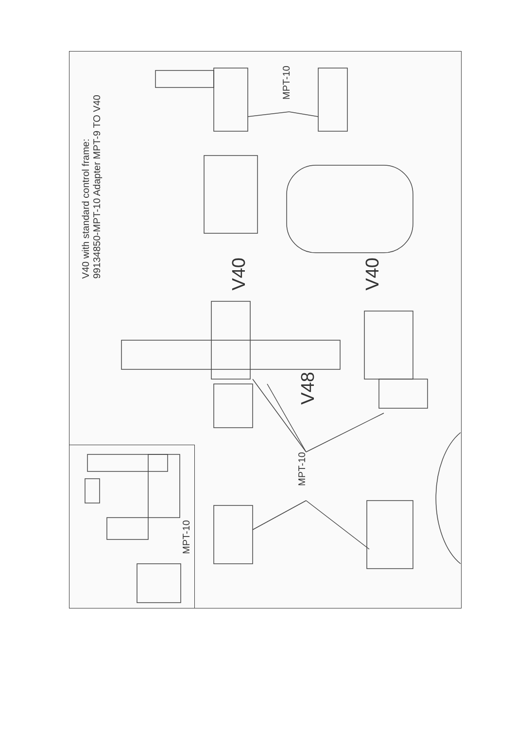V40 with standard control frame:
99134850-MPT-10 Adapter MPT-9 TO V40
V40
V40
V48
MPT-10
MPT-10
MPT-10